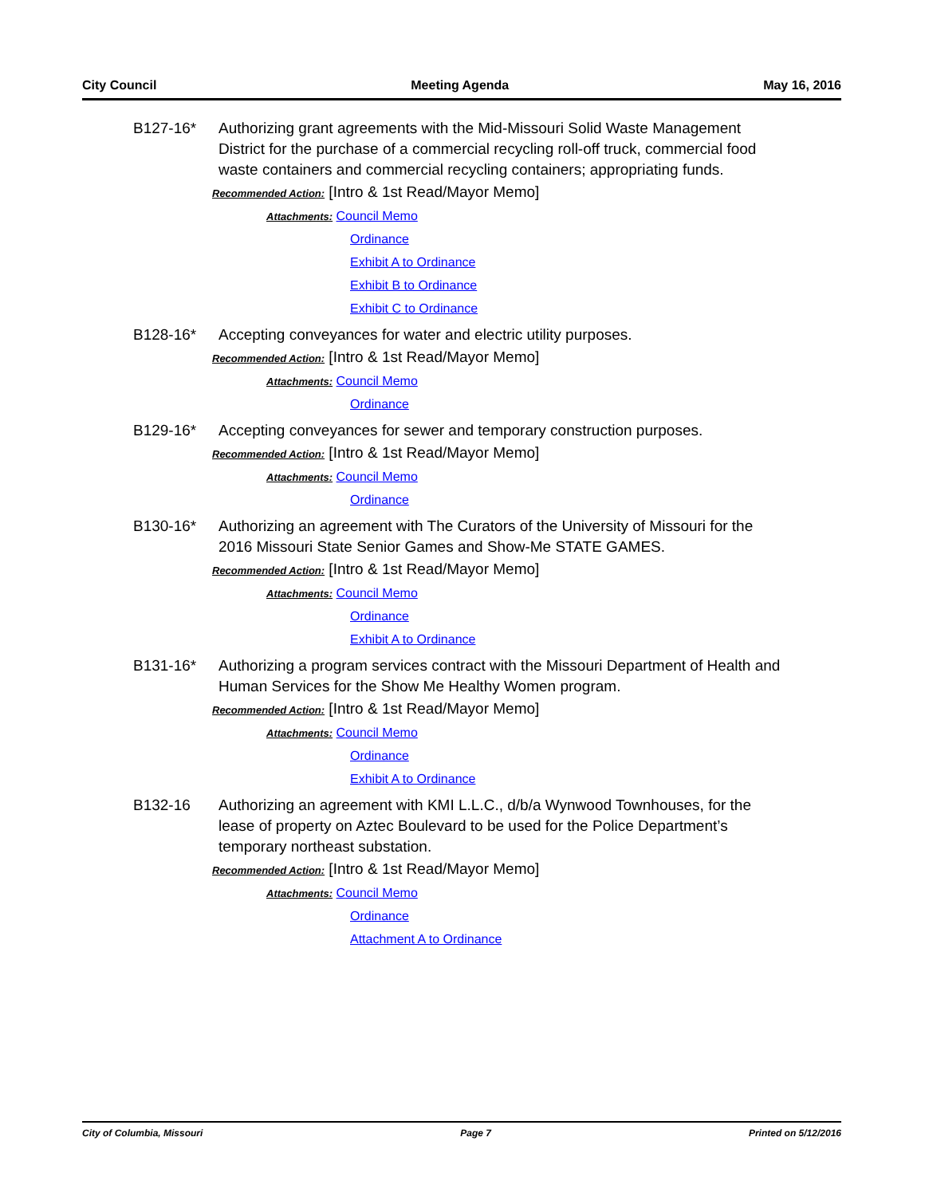City Council Meeting Agenda May 16, 2016
B127-16* Authorizing grant agreements with the Mid-Missouri Solid Waste Management District for the purchase of a commercial recycling roll-off truck, commercial food waste containers and commercial recycling containers; appropriating funds.
Recommended Action: [Intro & 1st Read/Mayor Memo]
Attachments: Council Memo
Ordinance
Exhibit A to Ordinance
Exhibit B to Ordinance
Exhibit C to Ordinance
B128-16* Accepting conveyances for water and electric utility purposes.
Recommended Action: [Intro & 1st Read/Mayor Memo]
Attachments: Council Memo
Ordinance
B129-16* Accepting conveyances for sewer and temporary construction purposes.
Recommended Action: [Intro & 1st Read/Mayor Memo]
Attachments: Council Memo
Ordinance
B130-16* Authorizing an agreement with The Curators of the University of Missouri for the 2016 Missouri State Senior Games and Show-Me STATE GAMES.
Recommended Action: [Intro & 1st Read/Mayor Memo]
Attachments: Council Memo
Ordinance
Exhibit A to Ordinance
B131-16* Authorizing a program services contract with the Missouri Department of Health and Human Services for the Show Me Healthy Women program.
Recommended Action: [Intro & 1st Read/Mayor Memo]
Attachments: Council Memo
Ordinance
Exhibit A to Ordinance
B132-16 Authorizing an agreement with KMI L.L.C., d/b/a Wynwood Townhouses, for the lease of property on Aztec Boulevard to be used for the Police Department’s temporary northeast substation.
Recommended Action: [Intro & 1st Read/Mayor Memo]
Attachments: Council Memo
Ordinance
Attachment A to Ordinance
City of Columbia, Missouri Page 7 Printed on 5/12/2016